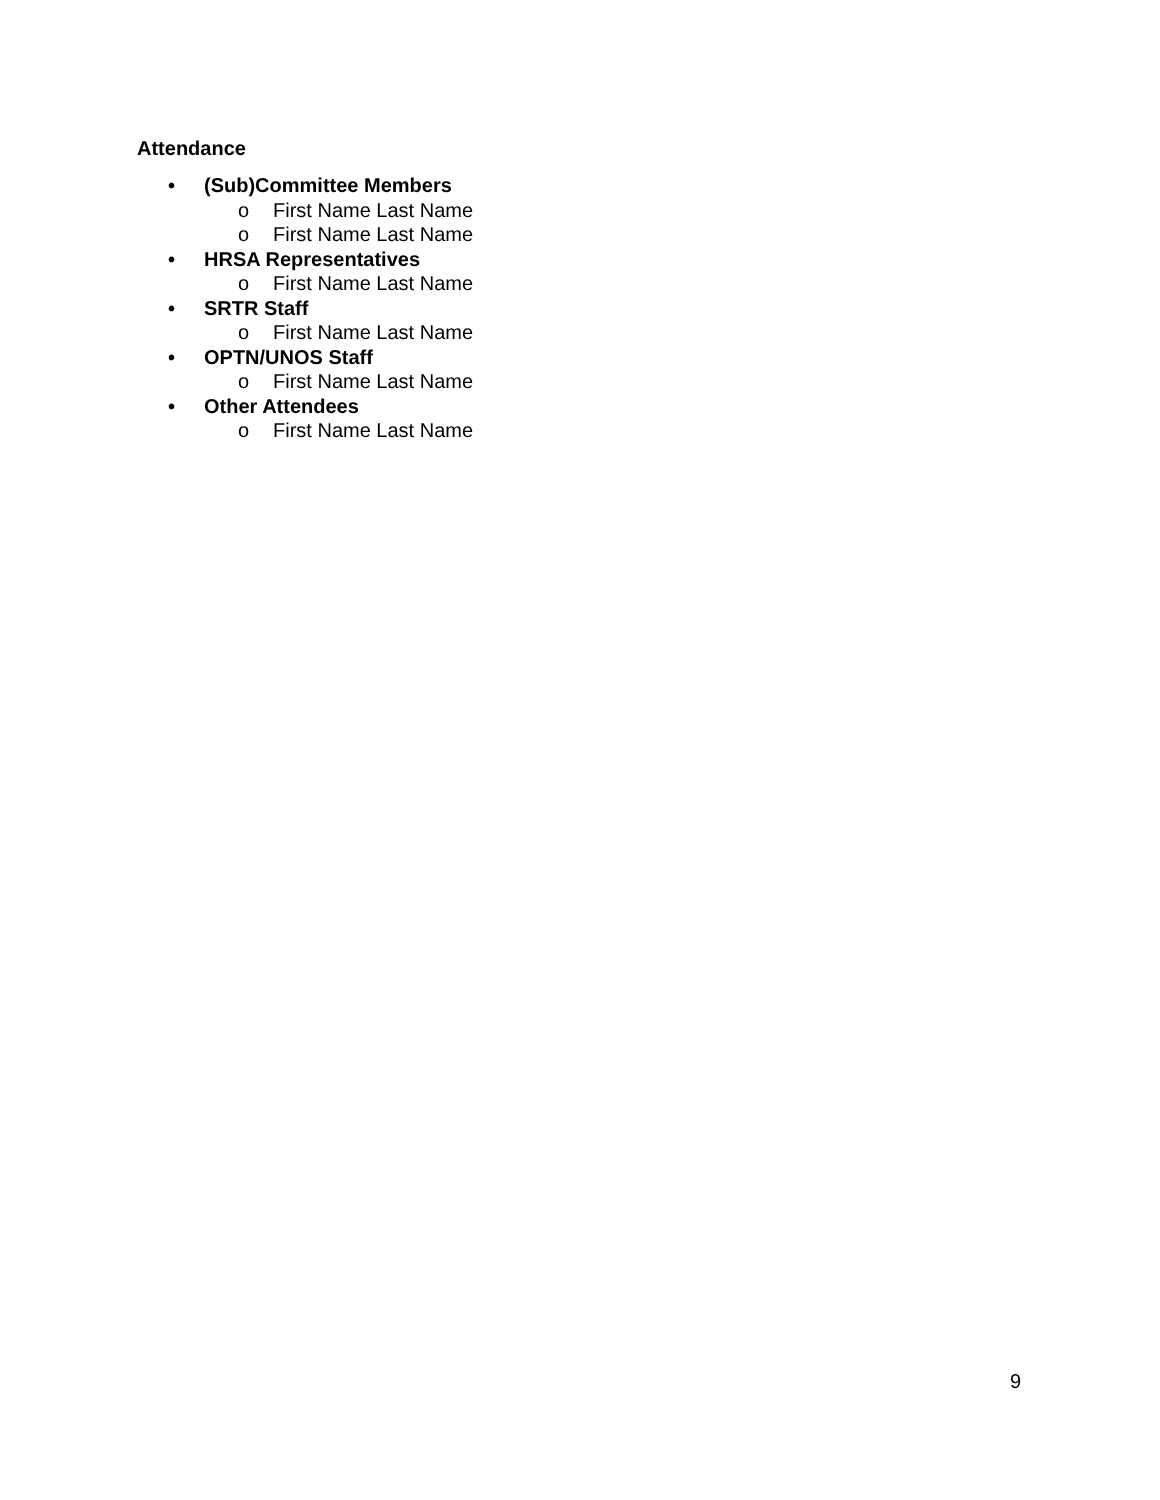Attendance
• (Sub)Committee Members
o First Name Last Name
o First Name Last Name
• HRSA Representatives
o First Name Last Name
• SRTR Staff
o First Name Last Name
• OPTN/UNOS Staff
o First Name Last Name
• Other Attendees
o First Name Last Name
9